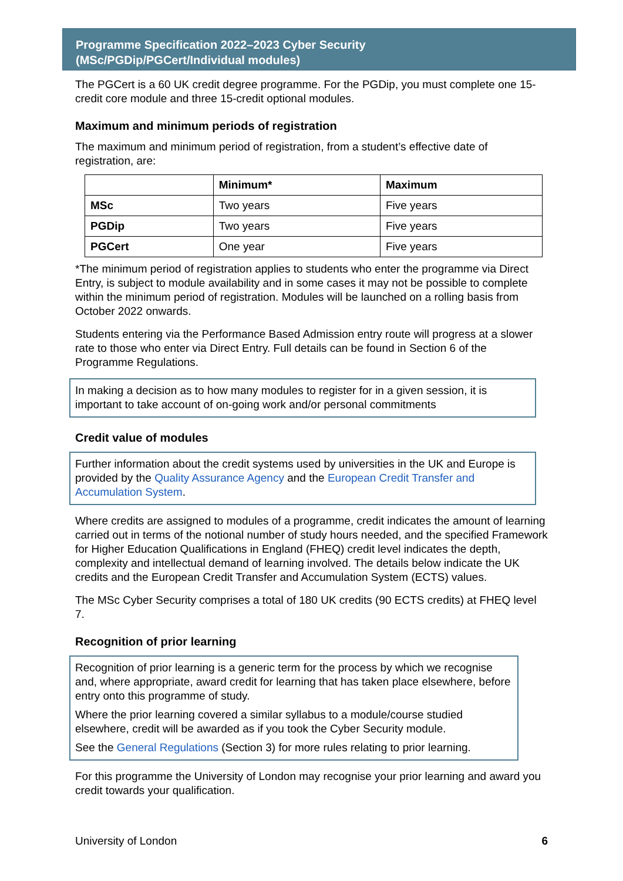Programme Specification 2022–2023 Cyber Security
(MSc/PGDip/PGCert/Individual modules)
The PGCert is a 60 UK credit degree programme. For the PGDip, you must complete one 15-credit core module and three 15-credit optional modules.
Maximum and minimum periods of registration
The maximum and minimum period of registration, from a student’s effective date of registration, are:
| | Minimum* | Maximum |
| --- | --- | --- |
| MSc | Two years | Five years |
| PGDip | Two years | Five years |
| PGCert | One year | Five years |
*The minimum period of registration applies to students who enter the programme via Direct Entry, is subject to module availability and in some cases it may not be possible to complete within the minimum period of registration. Modules will be launched on a rolling basis from October 2022 onwards.
Students entering via the Performance Based Admission entry route will progress at a slower rate to those who enter via Direct Entry. Full details can be found in Section 6 of the Programme Regulations.
In making a decision as to how many modules to register for in a given session, it is important to take account of on-going work and/or personal commitments
Credit value of modules
Further information about the credit systems used by universities in the UK and Europe is provided by the Quality Assurance Agency and the European Credit Transfer and Accumulation System.
Where credits are assigned to modules of a programme, credit indicates the amount of learning carried out in terms of the notional number of study hours needed, and the specified Framework for Higher Education Qualifications in England (FHEQ) credit level indicates the depth, complexity and intellectual demand of learning involved. The details below indicate the UK credits and the European Credit Transfer and Accumulation System (ECTS) values.
The MSc Cyber Security comprises a total of 180 UK credits (90 ECTS credits) at FHEQ level 7.
Recognition of prior learning
Recognition of prior learning is a generic term for the process by which we recognise and, where appropriate, award credit for learning that has taken place elsewhere, before entry onto this programme of study.
Where the prior learning covered a similar syllabus to a module/course studied elsewhere, credit will be awarded as if you took the Cyber Security module.
See the General Regulations (Section 3) for more rules relating to prior learning.
For this programme the University of London may recognise your prior learning and award you credit towards your qualification.
University of London 6